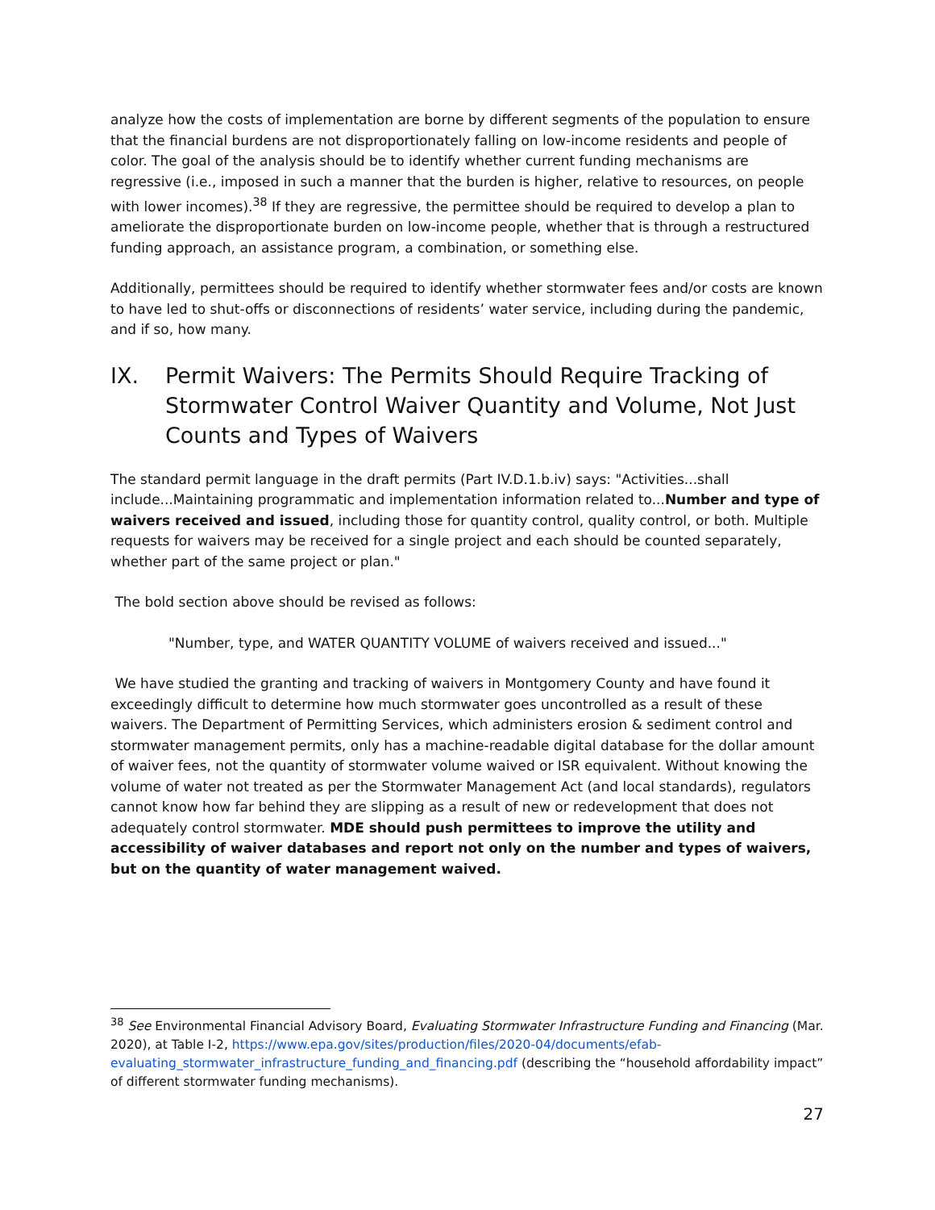analyze how the costs of implementation are borne by different segments of the population to ensure that the financial burdens are not disproportionately falling on low-income residents and people of color. The goal of the analysis should be to identify whether current funding mechanisms are regressive (i.e., imposed in such a manner that the burden is higher, relative to resources, on people with lower incomes).<sup>38</sup> If they are regressive, the permittee should be required to develop a plan to ameliorate the disproportionate burden on low-income people, whether that is through a restructured funding approach, an assistance program, a combination, or something else.
Additionally, permittees should be required to identify whether stormwater fees and/or costs are known to have led to shut-offs or disconnections of residents’ water service, including during the pandemic, and if so, how many.
IX. Permit Waivers: The Permits Should Require Tracking of Stormwater Control Waiver Quantity and Volume, Not Just Counts and Types of Waivers
The standard permit language in the draft permits (Part IV.D.1.b.iv) says: "Activities...shall include...Maintaining programmatic and implementation information related to...Number and type of waivers received and issued, including those for quantity control, quality control, or both. Multiple requests for waivers may be received for a single project and each should be counted separately, whether part of the same project or plan."
The bold section above should be revised as follows:
"Number, type, and WATER QUANTITY VOLUME of waivers received and issued..."
We have studied the granting and tracking of waivers in Montgomery County and have found it exceedingly difficult to determine how much stormwater goes uncontrolled as a result of these waivers. The Department of Permitting Services, which administers erosion & sediment control and stormwater management permits, only has a machine-readable digital database for the dollar amount of waiver fees, not the quantity of stormwater volume waived or ISR equivalent. Without knowing the volume of water not treated as per the Stormwater Management Act (and local standards), regulators cannot know how far behind they are slipping as a result of new or redevelopment that does not adequately control stormwater. MDE should push permittees to improve the utility and accessibility of waiver databases and report not only on the number and types of waivers, but on the quantity of water management waived.
<sup>38</sup> See Environmental Financial Advisory Board, Evaluating Stormwater Infrastructure Funding and Financing (Mar. 2020), at Table I-2, https://www.epa.gov/sites/production/files/2020-04/documents/efab-evaluating_stormwater_infrastructure_funding_and_financing.pdf (describing the “household affordability impact” of different stormwater funding mechanisms).
27